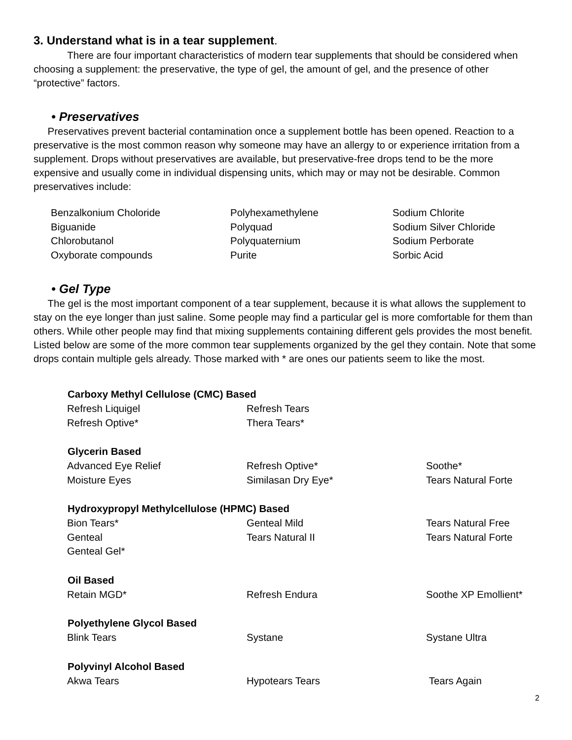3. Understand what is in a tear supplement.
There are four important characteristics of modern tear supplements that should be considered when choosing a supplement: the preservative, the type of gel, the amount of gel, and the presence of other “protective” factors.
• Preservatives
Preservatives prevent bacterial contamination once a supplement bottle has been opened. Reaction to a preservative is the most common reason why someone may have an allergy to or experience irritation from a supplement. Drops without preservatives are available, but preservative-free drops tend to be the more expensive and usually come in individual dispensing units, which may or may not be desirable. Common preservatives include:
| Benzalkonium Choloride | Polyhexamethylene | Sodium Chlorite |
| Biguanide | Polyquad | Sodium Silver Chloride |
| Chlorobutanol | Polyquaternium | Sodium Perborate |
| Oxyborate compounds | Purite | Sorbic Acid |
• Gel Type
The gel is the most important component of a tear supplement, because it is what allows the supplement to stay on the eye longer than just saline. Some people may find a particular gel is more comfortable for them than others. While other people may find that mixing supplements containing different gels provides the most benefit. Listed below are some of the more common tear supplements organized by the gel they contain. Note that some drops contain multiple gels already. Those marked with * are ones our patients seem to like the most.
| Carboxy Methyl Cellulose (CMC) Based | | |
| --- | --- | --- |
| Refresh Liquigel | Refresh Tears | |
| Refresh Optive* | Thera Tears* | |
| Glycerin Based | | |
| Advanced Eye Relief | Refresh Optive* | Soothe* |
| Moisture Eyes | Similasan Dry Eye* | Tears Natural Forte |
| Hydroxypropyl Methylcellulose (HPMC) Based | | |
| Bion Tears* | Genteal Mild | Tears Natural Free |
| Genteal | Tears Natural II | Tears Natural Forte |
| Genteal Gel* | | |
| Oil Based | | |
| Retain MGD* | Refresh Endura | Soothe XP Emollient* |
| Polyethylene Glycol Based | | |
| Blink Tears | Systane | Systane Ultra |
| Polyvinyl Alcohol Based | | |
| Akwa Tears | Hypotears Tears | Tears Again |
2